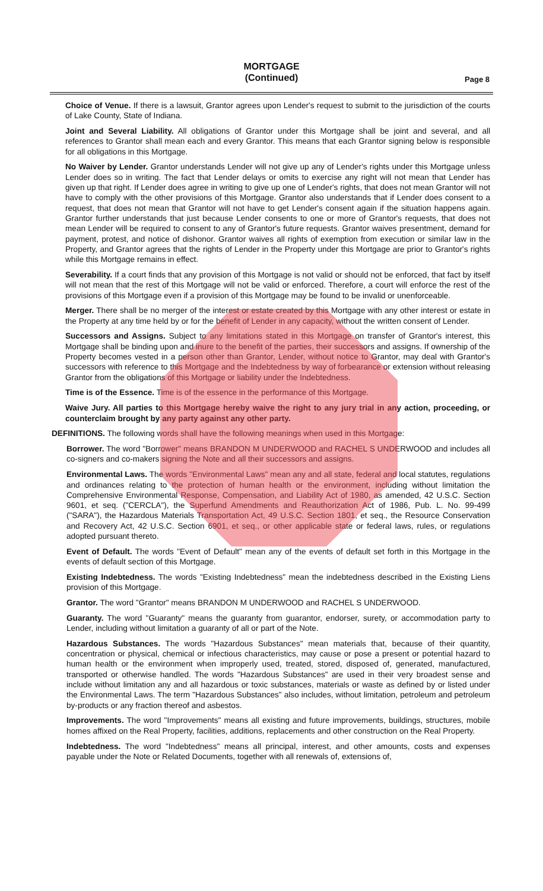MORTGAGE
(Continued)
Page 8
Choice of Venue. If there is a lawsuit, Grantor agrees upon Lender's request to submit to the jurisdiction of the courts of Lake County, State of Indiana.
Joint and Several Liability. All obligations of Grantor under this Mortgage shall be joint and several, and all references to Grantor shall mean each and every Grantor. This means that each Grantor signing below is responsible for all obligations in this Mortgage.
No Waiver by Lender. Grantor understands Lender will not give up any of Lender's rights under this Mortgage unless Lender does so in writing. The fact that Lender delays or omits to exercise any right will not mean that Lender has given up that right. If Lender does agree in writing to give up one of Lender's rights, that does not mean Grantor will not have to comply with the other provisions of this Mortgage. Grantor also understands that if Lender does consent to a request, that does not mean that Grantor will not have to get Lender's consent again if the situation happens again. Grantor further understands that just because Lender consents to one or more of Grantor's requests, that does not mean Lender will be required to consent to any of Grantor's future requests. Grantor waives presentment, demand for payment, protest, and notice of dishonor. Grantor waives all rights of exemption from execution or similar law in the Property, and Grantor agrees that the rights of Lender in the Property under this Mortgage are prior to Grantor's rights while this Mortgage remains in effect.
Severability. If a court finds that any provision of this Mortgage is not valid or should not be enforced, that fact by itself will not mean that the rest of this Mortgage will not be valid or enforced. Therefore, a court will enforce the rest of the provisions of this Mortgage even if a provision of this Mortgage may be found to be invalid or unenforceable.
Merger. There shall be no merger of the interest or estate created by this Mortgage with any other interest or estate in the Property at any time held by or for the benefit of Lender in any capacity, without the written consent of Lender.
Successors and Assigns. Subject to any limitations stated in this Mortgage on transfer of Grantor's interest, this Mortgage shall be binding upon and inure to the benefit of the parties, their successors and assigns. If ownership of the Property becomes vested in a person other than Grantor, Lender, without notice to Grantor, may deal with Grantor's successors with reference to this Mortgage and the Indebtedness by way of forbearance or extension without releasing Grantor from the obligations of this Mortgage or liability under the Indebtedness.
Time is of the Essence. Time is of the essence in the performance of this Mortgage.
Waive Jury. All parties to this Mortgage hereby waive the right to any jury trial in any action, proceeding, or counterclaim brought by any party against any other party.
DEFINITIONS. The following words shall have the following meanings when used in this Mortgage:
Borrower. The word "Borrower" means BRANDON M UNDERWOOD and RACHEL S UNDERWOOD and includes all co-signers and co-makers signing the Note and all their successors and assigns.
Environmental Laws. The words "Environmental Laws" mean any and all state, federal and local statutes, regulations and ordinances relating to the protection of human health or the environment, including without limitation the Comprehensive Environmental Response, Compensation, and Liability Act of 1980, as amended, 42 U.S.C. Section 9601, et seq. ("CERCLA"), the Superfund Amendments and Reauthorization Act of 1986, Pub. L. No. 99-499 ("SARA"), the Hazardous Materials Transportation Act, 49 U.S.C. Section 1801, et seq., the Resource Conservation and Recovery Act, 42 U.S.C. Section 6901, et seq., or other applicable state or federal laws, rules, or regulations adopted pursuant thereto.
Event of Default. The words "Event of Default" mean any of the events of default set forth in this Mortgage in the events of default section of this Mortgage.
Existing Indebtedness. The words "Existing Indebtedness" mean the indebtedness described in the Existing Liens provision of this Mortgage.
Grantor. The word "Grantor" means BRANDON M UNDERWOOD and RACHEL S UNDERWOOD.
Guaranty. The word "Guaranty" means the guaranty from guarantor, endorser, surety, or accommodation party to Lender, including without limitation a guaranty of all or part of the Note.
Hazardous Substances. The words "Hazardous Substances" mean materials that, because of their quantity, concentration or physical, chemical or infectious characteristics, may cause or pose a present or potential hazard to human health or the environment when improperly used, treated, stored, disposed of, generated, manufactured, transported or otherwise handled. The words "Hazardous Substances" are used in their very broadest sense and include without limitation any and all hazardous or toxic substances, materials or waste as defined by or listed under the Environmental Laws. The term "Hazardous Substances" also includes, without limitation, petroleum and petroleum by-products or any fraction thereof and asbestos.
Improvements. The word "Improvements" means all existing and future improvements, buildings, structures, mobile homes affixed on the Real Property, facilities, additions, replacements and other construction on the Real Property.
Indebtedness. The word "Indebtedness" means all principal, interest, and other amounts, costs and expenses payable under the Note or Related Documents, together with all renewals of, extensions of,